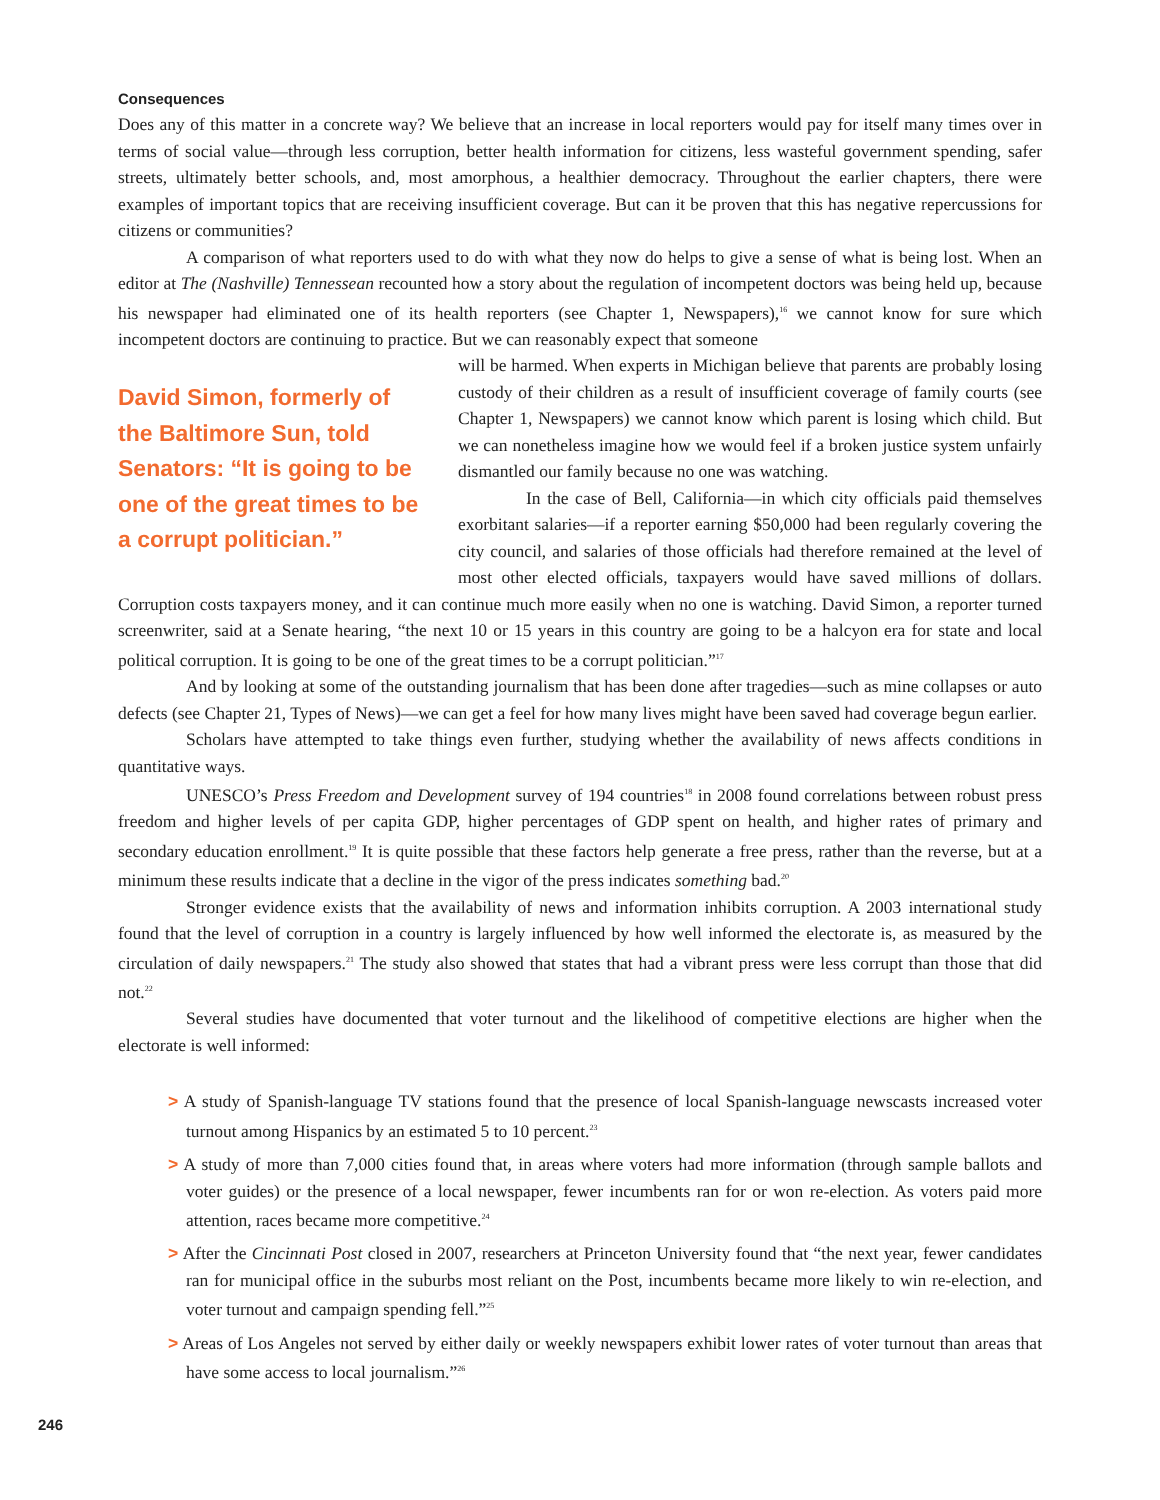Consequences
Does any of this matter in a concrete way? We believe that an increase in local reporters would pay for itself many times over in terms of social value—through less corruption, better health information for citizens, less wasteful government spending, safer streets, ultimately better schools, and, most amorphous, a healthier democracy. Throughout the earlier chapters, there were examples of important topics that are receiving insufficient coverage. But can it be proven that this has negative repercussions for citizens or communities?
A comparison of what reporters used to do with what they now do helps to give a sense of what is being lost. When an editor at The (Nashville) Tennessean recounted how a story about the regulation of incompetent doctors was being held up, because his newspaper had eliminated one of its health reporters (see Chapter 1, Newspapers),<sup>16</sup> we cannot know for sure which incompetent doctors are continuing to practice. But we can reasonably expect that someone
David Simon, formerly of the Baltimore Sun, told Senators: “It is going to be one of the great times to be a corrupt politician.”
will be harmed. When experts in Michigan believe that parents are probably losing custody of their children as a result of insufficient coverage of family courts (see Chapter 1, Newspapers) we cannot know which parent is losing which child. But we can nonetheless imagine how we would feel if a broken justice system unfairly dismantled our family because no one was watching.
In the case of Bell, California—in which city officials paid themselves exorbitant salaries—if a reporter earning $50,000 had been regularly covering the city council, and salaries of those officials had therefore remained at the level of most other elected officials, taxpayers would have saved millions of dollars. Corruption costs taxpayers money, and it can continue much more easily when no one is watching. David Simon, a reporter turned screenwriter, said at a Senate hearing, “the next 10 or 15 years in this country are going to be a halcyon era for state and local political corruption. It is going to be one of the great times to be a corrupt politician.”<sup>17</sup>
And by looking at some of the outstanding journalism that has been done after tragedies—such as mine collapses or auto defects (see Chapter 21, Types of News)—we can get a feel for how many lives might have been saved had coverage begun earlier.
Scholars have attempted to take things even further, studying whether the availability of news affects conditions in quantitative ways.
UNESCO’s Press Freedom and Development survey of 194 countries<sup>18</sup> in 2008 found correlations between robust press freedom and higher levels of per capita GDP, higher percentages of GDP spent on health, and higher rates of primary and secondary education enrollment.<sup>19</sup> It is quite possible that these factors help generate a free press, rather than the reverse, but at a minimum these results indicate that a decline in the vigor of the press indicates something bad.<sup>20</sup>
Stronger evidence exists that the availability of news and information inhibits corruption. A 2003 international study found that the level of corruption in a country is largely influenced by how well informed the electorate is, as measured by the circulation of daily newspapers.<sup>21</sup> The study also showed that states that had a vibrant press were less corrupt than those that did not.<sup>22</sup>
Several studies have documented that voter turnout and the likelihood of competitive elections are higher when the electorate is well informed:
> A study of Spanish-language TV stations found that the presence of local Spanish-language newscasts increased voter turnout among Hispanics by an estimated 5 to 10 percent.<sup>23</sup>
> A study of more than 7,000 cities found that, in areas where voters had more information (through sample ballots and voter guides) or the presence of a local newspaper, fewer incumbents ran for or won re-election. As voters paid more attention, races became more competitive.<sup>24</sup>
> After the Cincinnati Post closed in 2007, researchers at Princeton University found that “the next year, fewer candidates ran for municipal office in the suburbs most reliant on the Post, incumbents became more likely to win re-election, and voter turnout and campaign spending fell.”<sup>25</sup>
> Areas of Los Angeles not served by either daily or weekly newspapers exhibit lower rates of voter turnout than areas that have some access to local journalism.”<sup>26</sup>
246